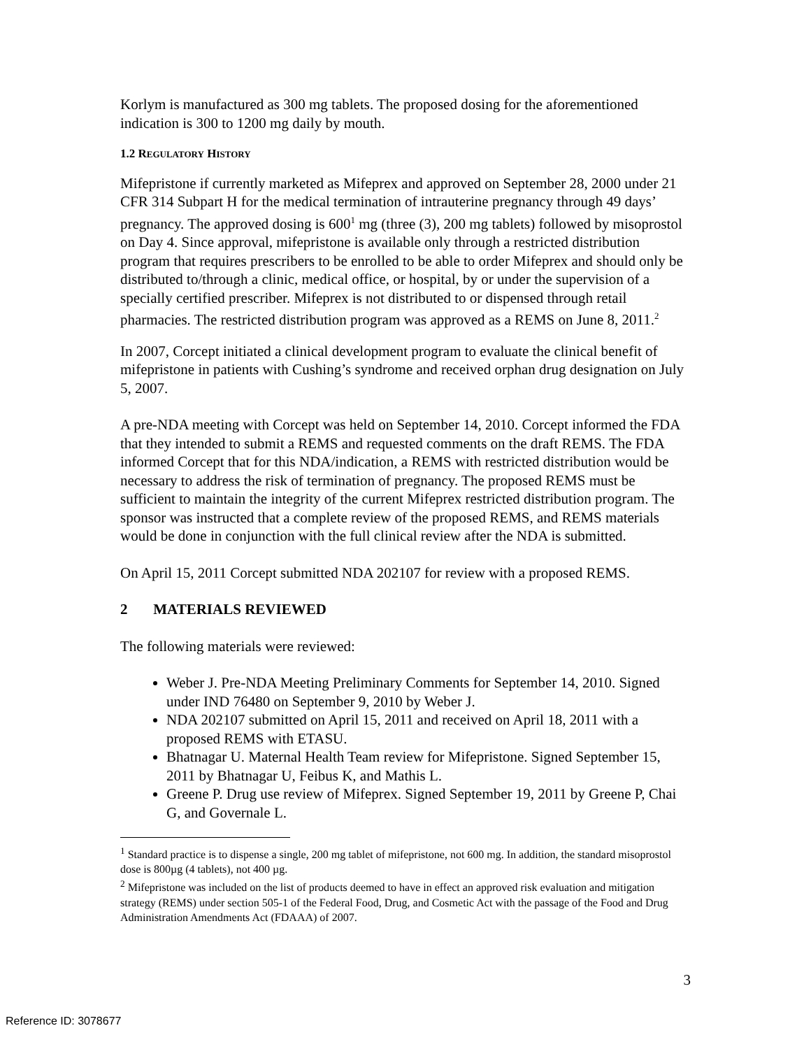Korlym is manufactured as 300 mg tablets. The proposed dosing for the aforementioned indication is 300 to 1200 mg daily by mouth.
1.2 REGULATORY HISTORY
Mifepristone if currently marketed as Mifeprex and approved on September 28, 2000 under 21 CFR 314 Subpart H for the medical termination of intrauterine pregnancy through 49 days’ pregnancy. The approved dosing is 600<sup>1</sup> mg (three (3), 200 mg tablets) followed by misoprostol on Day 4. Since approval, mifepristone is available only through a restricted distribution program that requires prescribers to be enrolled to be able to order Mifeprex and should only be distributed to/through a clinic, medical office, or hospital, by or under the supervision of a specially certified prescriber. Mifeprex is not distributed to or dispensed through retail pharmacies. The restricted distribution program was approved as a REMS on June 8, 2011.<sup>2</sup>
In 2007, Corcept initiated a clinical development program to evaluate the clinical benefit of mifepristone in patients with Cushing’s syndrome and received orphan drug designation on July 5, 2007.
A pre-NDA meeting with Corcept was held on September 14, 2010. Corcept informed the FDA that they intended to submit a REMS and requested comments on the draft REMS. The FDA informed Corcept that for this NDA/indication, a REMS with restricted distribution would be necessary to address the risk of termination of pregnancy. The proposed REMS must be sufficient to maintain the integrity of the current Mifeprex restricted distribution program. The sponsor was instructed that a complete review of the proposed REMS, and REMS materials would be done in conjunction with the full clinical review after the NDA is submitted.
On April 15, 2011 Corcept submitted NDA 202107 for review with a proposed REMS.
2 MATERIALS REVIEWED
The following materials were reviewed:
Weber J. Pre-NDA Meeting Preliminary Comments for September 14, 2010. Signed under IND 76480 on September 9, 2010 by Weber J.
NDA 202107 submitted on April 15, 2011 and received on April 18, 2011 with a proposed REMS with ETASU.
Bhatnagar U. Maternal Health Team review for Mifepristone. Signed September 15, 2011 by Bhatnagar U, Feibus K, and Mathis L.
Greene P. Drug use review of Mifeprex. Signed September 19, 2011 by Greene P, Chai G, and Governale L.
<sup>1</sup> Standard practice is to dispense a single, 200 mg tablet of mifepristone, not 600 mg. In addition, the standard misoprostol dose is 800µg (4 tablets), not 400 µg.
<sup>2</sup> Mifepristone was included on the list of products deemed to have in effect an approved risk evaluation and mitigation strategy (REMS) under section 505-1 of the Federal Food, Drug, and Cosmetic Act with the passage of the Food and Drug Administration Amendments Act (FDAAA) of 2007.
3
Reference ID: 3078677